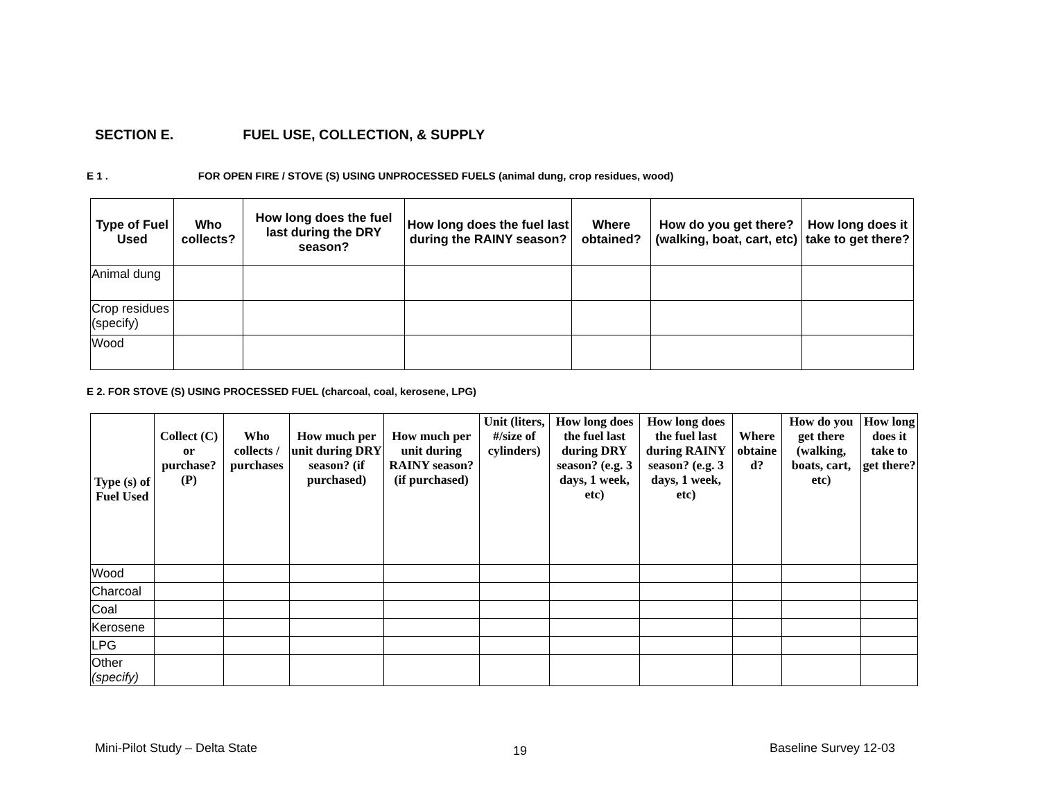SECTION E. FUEL USE, COLLECTION, & SUPPLY
E 1 . FOR OPEN FIRE / STOVE (S) USING UNPROCESSED FUELS (animal dung, crop residues, wood)
| Type of Fuel Used | Who collects? | How long does the fuel last during the DRY season? | How long does the fuel last during the RAINY season? | Where obtained? | How do you get there? (walking, boat, cart, etc) | How long does it take to get there? |
| --- | --- | --- | --- | --- | --- | --- |
| Animal dung | | | | | | |
| Crop residues (specify) | | | | | | |
| Wood | | | | | | |
E 2. FOR STOVE (S) USING PROCESSED FUEL (charcoal, coal, kerosene, LPG)
| Type (s) of Fuel Used | Collect (C) or purchase? (P) | Who collects / purchases | How much per unit during DRY season? (if purchased) | How much per unit during RAINY season? (if purchased) | Unit (liters, #/size of cylinders) | How long does the fuel last during DRY season? (e.g. 3 days, 1 week, etc) | How long does the fuel last during RAINY season? (e.g. 3 days, 1 week, etc) | Where obtaine d? | How do you get there (walking, boats, cart, etc) | How long does it take to get there? |
| --- | --- | --- | --- | --- | --- | --- | --- | --- | --- | --- |
| Wood | | | | | | | | | | |
| Charcoal | | | | | | | | | | |
| Coal | | | | | | | | | | |
| Kerosene | | | | | | | | | | |
| LPG | | | | | | | | | | |
| Other (specify) | | | | | | | | | | |
Mini-Pilot Study – Delta State 19 Baseline Survey 12-03